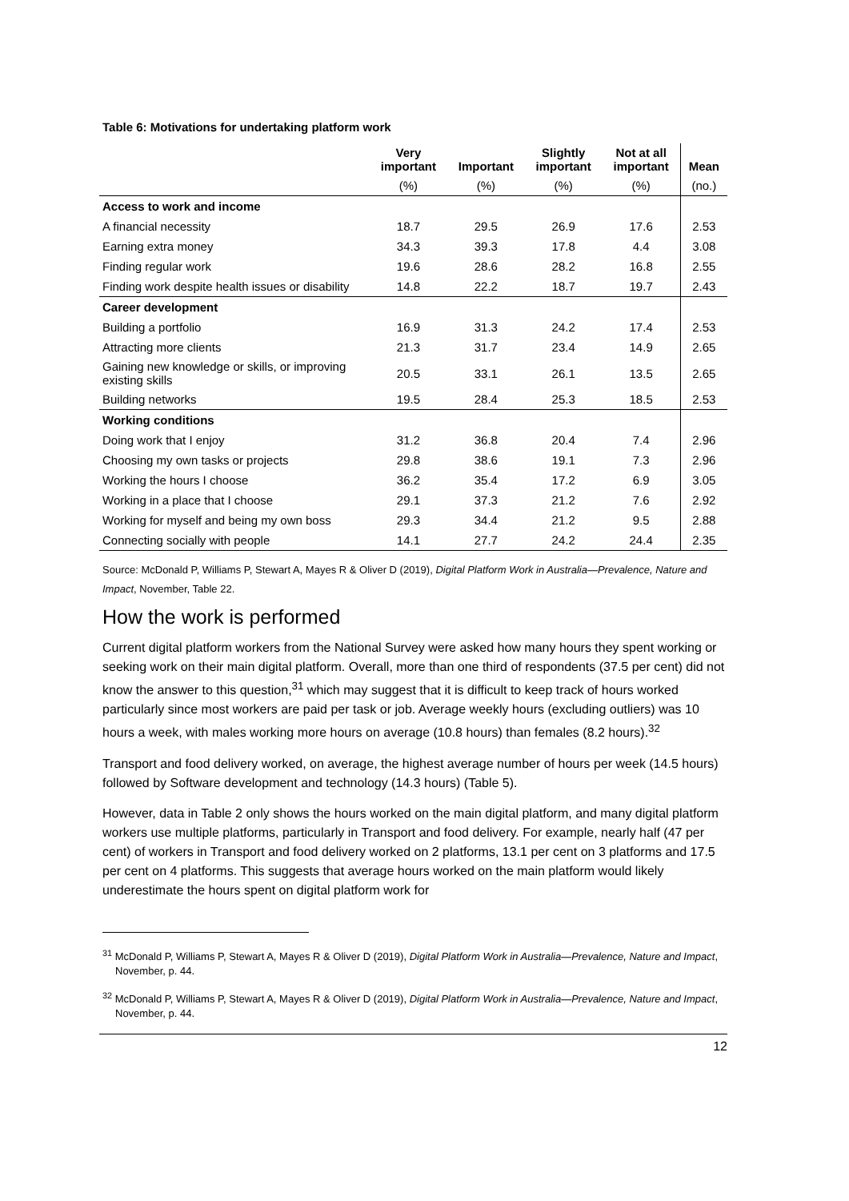Table 6: Motivations for undertaking platform work
| | Very important | Important | Slightly important | Not at all important | Mean |
| --- | --- | --- | --- | --- | --- |
| | (%) | (%) | (%) | (%) | (no.) |
| Access to work and income | | | | | |
| A financial necessity | 18.7 | 29.5 | 26.9 | 17.6 | 2.53 |
| Earning extra money | 34.3 | 39.3 | 17.8 | 4.4 | 3.08 |
| Finding regular work | 19.6 | 28.6 | 28.2 | 16.8 | 2.55 |
| Finding work despite health issues or disability | 14.8 | 22.2 | 18.7 | 19.7 | 2.43 |
| Career development | | | | | |
| Building a portfolio | 16.9 | 31.3 | 24.2 | 17.4 | 2.53 |
| Attracting more clients | 21.3 | 31.7 | 23.4 | 14.9 | 2.65 |
| Gaining new knowledge or skills, or improving existing skills | 20.5 | 33.1 | 26.1 | 13.5 | 2.65 |
| Building networks | 19.5 | 28.4 | 25.3 | 18.5 | 2.53 |
| Working conditions | | | | | |
| Doing work that I enjoy | 31.2 | 36.8 | 20.4 | 7.4 | 2.96 |
| Choosing my own tasks or projects | 29.8 | 38.6 | 19.1 | 7.3 | 2.96 |
| Working the hours I choose | 36.2 | 35.4 | 17.2 | 6.9 | 3.05 |
| Working in a place that I choose | 29.1 | 37.3 | 21.2 | 7.6 | 2.92 |
| Working for myself and being my own boss | 29.3 | 34.4 | 21.2 | 9.5 | 2.88 |
| Connecting socially with people | 14.1 | 27.7 | 24.2 | 24.4 | 2.35 |
Source: McDonald P, Williams P, Stewart A, Mayes R & Oliver D (2019), Digital Platform Work in Australia—Prevalence, Nature and Impact, November, Table 22.
How the work is performed
Current digital platform workers from the National Survey were asked how many hours they spent working or seeking work on their main digital platform. Overall, more than one third of respondents (37.5 per cent) did not know the answer to this question,<sup>31</sup> which may suggest that it is difficult to keep track of hours worked particularly since most workers are paid per task or job. Average weekly hours (excluding outliers) was 10 hours a week, with males working more hours on average (10.8 hours) than females (8.2 hours).<sup>32</sup>
Transport and food delivery worked, on average, the highest average number of hours per week (14.5 hours) followed by Software development and technology (14.3 hours) (Table 5).
However, data in Table 2 only shows the hours worked on the main digital platform, and many digital platform workers use multiple platforms, particularly in Transport and food delivery. For example, nearly half (47 per cent) of workers in Transport and food delivery worked on 2 platforms, 13.1 per cent on 3 platforms and 17.5 per cent on 4 platforms. This suggests that average hours worked on the main platform would likely underestimate the hours spent on digital platform work for
<sup>31</sup> McDonald P, Williams P, Stewart A, Mayes R & Oliver D (2019), Digital Platform Work in Australia—Prevalence, Nature and Impact, November, p. 44.
<sup>32</sup> McDonald P, Williams P, Stewart A, Mayes R & Oliver D (2019), Digital Platform Work in Australia—Prevalence, Nature and Impact, November, p. 44.
12